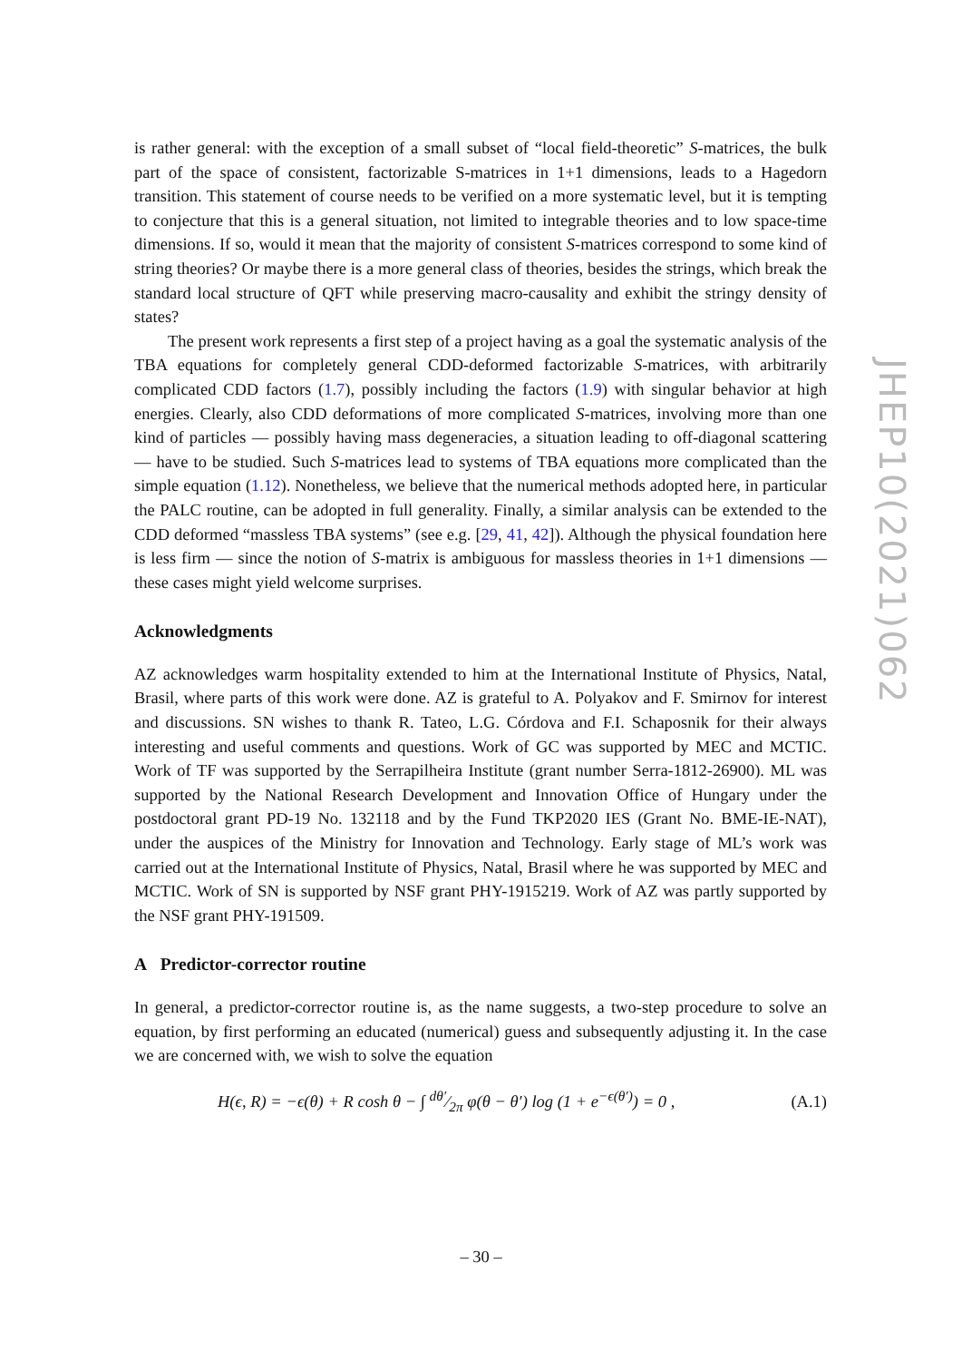is rather general: with the exception of a small subset of “local field-theoretic” S-matrices, the bulk part of the space of consistent, factorizable S-matrices in 1+1 dimensions, leads to a Hagedorn transition. This statement of course needs to be verified on a more systematic level, but it is tempting to conjecture that this is a general situation, not limited to integrable theories and to low space-time dimensions. If so, would it mean that the majority of consistent S-matrices correspond to some kind of string theories? Or maybe there is a more general class of theories, besides the strings, which break the standard local structure of QFT while preserving macro-causality and exhibit the stringy density of states?
The present work represents a first step of a project having as a goal the systematic analysis of the TBA equations for completely general CDD-deformed factorizable S-matrices, with arbitrarily complicated CDD factors (1.7), possibly including the factors (1.9) with singular behavior at high energies. Clearly, also CDD deformations of more complicated S-matrices, involving more than one kind of particles — possibly having mass degeneracies, a situation leading to off-diagonal scattering — have to be studied. Such S-matrices lead to systems of TBA equations more complicated than the simple equation (1.12). Nonetheless, we believe that the numerical methods adopted here, in particular the PALC routine, can be adopted in full generality. Finally, a similar analysis can be extended to the CDD deformed “massless TBA systems” (see e.g. [29, 41, 42]). Although the physical foundation here is less firm — since the notion of S-matrix is ambiguous for massless theories in 1+1 dimensions — these cases might yield welcome surprises.
Acknowledgments
AZ acknowledges warm hospitality extended to him at the International Institute of Physics, Natal, Brasil, where parts of this work were done. AZ is grateful to A. Polyakov and F. Smirnov for interest and discussions. SN wishes to thank R. Tateo, L.G. Córdova and F.I. Schaposnik for their always interesting and useful comments and questions. Work of GC was supported by MEC and MCTIC. Work of TF was supported by the Serrapilheira Institute (grant number Serra-1812-26900). ML was supported by the National Research Development and Innovation Office of Hungary under the postdoctoral grant PD-19 No. 132118 and by the Fund TKP2020 IES (Grant No. BME-IE-NAT), under the auspices of the Ministry for Innovation and Technology. Early stage of ML’s work was carried out at the International Institute of Physics, Natal, Brasil where he was supported by MEC and MCTIC. Work of SN is supported by NSF grant PHY-1915219. Work of AZ was partly supported by the NSF grant PHY-191509.
A Predictor-corrector routine
In general, a predictor-corrector routine is, as the name suggests, a two-step procedure to solve an equation, by first performing an educated (numerical) guess and subsequently adjusting it. In the case we are concerned with, we wish to solve the equation
H(ϵ, R) = −ϵ(θ) + R cosh θ − ∫ dθ′⁄2π φ(θ − θ′) log (1 + e<sup>−ϵ(θ′)</sup>) = 0 , (A.1)
JHEP10(2021)062
– 30 –